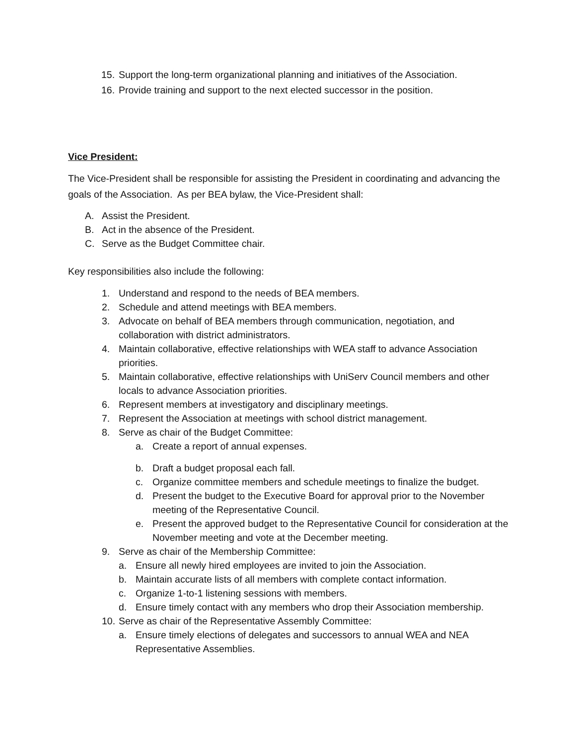15. Support the long-term organizational planning and initiatives of the Association.
16. Provide training and support to the next elected successor in the position.
Vice President:
The Vice-President shall be responsible for assisting the President in coordinating and advancing the goals of the Association. As per BEA bylaw, the Vice-President shall:
A. Assist the President.
B. Act in the absence of the President.
C. Serve as the Budget Committee chair.
Key responsibilities also include the following:
1. Understand and respond to the needs of BEA members.
2. Schedule and attend meetings with BEA members.
3. Advocate on behalf of BEA members through communication, negotiation, and collaboration with district administrators.
4. Maintain collaborative, effective relationships with WEA staff to advance Association priorities.
5. Maintain collaborative, effective relationships with UniServ Council members and other locals to advance Association priorities.
6. Represent members at investigatory and disciplinary meetings.
7. Represent the Association at meetings with school district management.
8. Serve as chair of the Budget Committee:
a. Create a report of annual expenses.
b. Draft a budget proposal each fall.
c. Organize committee members and schedule meetings to finalize the budget.
d. Present the budget to the Executive Board for approval prior to the November meeting of the Representative Council.
e. Present the approved budget to the Representative Council for consideration at the November meeting and vote at the December meeting.
9. Serve as chair of the Membership Committee:
a. Ensure all newly hired employees are invited to join the Association.
b. Maintain accurate lists of all members with complete contact information.
c. Organize 1-to-1 listening sessions with members.
d. Ensure timely contact with any members who drop their Association membership.
10. Serve as chair of the Representative Assembly Committee:
a. Ensure timely elections of delegates and successors to annual WEA and NEA Representative Assemblies.